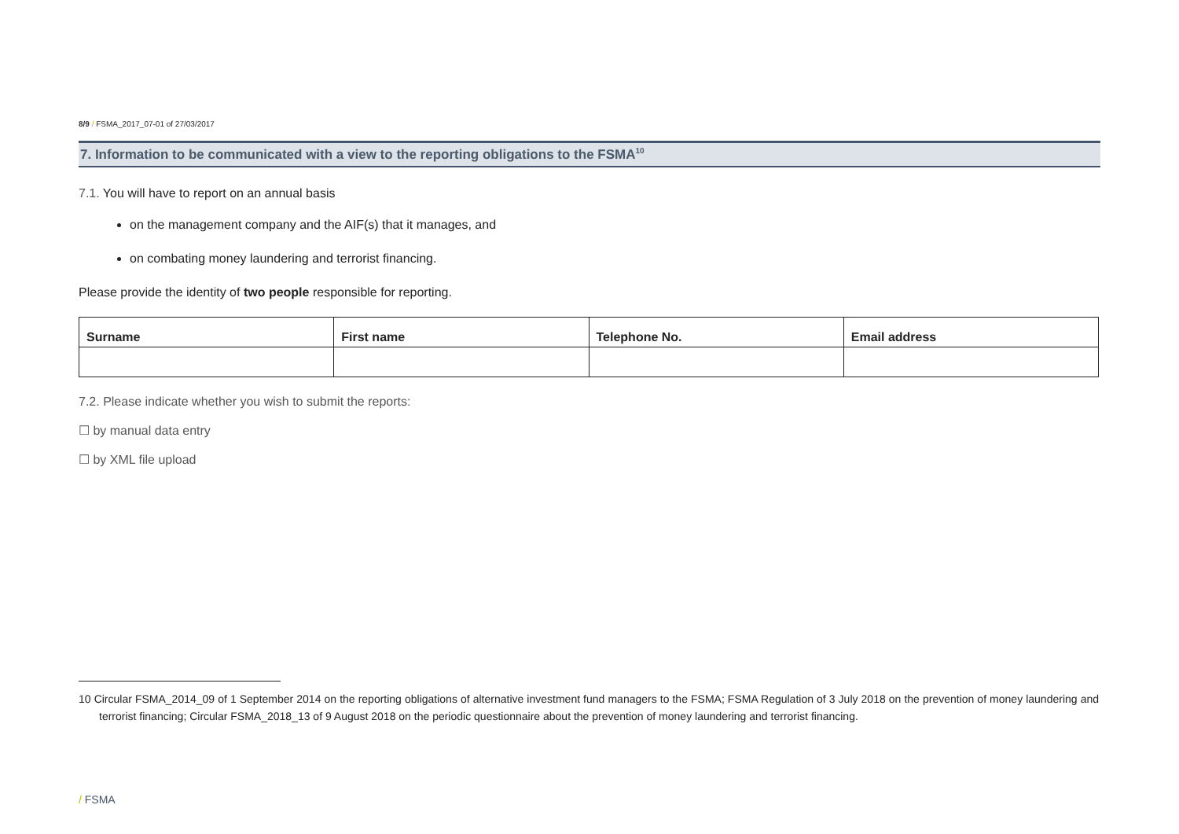8/9 / FSMA_2017_07-01 of 27/03/2017
7. Information to be communicated with a view to the reporting obligations to the FSMA<sup>10</sup>
7.1. You will have to report on an annual basis
on the management company and the AIF(s) that it manages, and
on combating money laundering and terrorist financing.
Please provide the identity of two people responsible for reporting.
| Surname | First name | Telephone No. | Email address |
| --- | --- | --- | --- |
7.2. Please indicate whether you wish to submit the reports:
☐ by manual data entry
☐ by XML file upload
10 Circular FSMA_2014_09 of 1 September 2014 on the reporting obligations of alternative investment fund managers to the FSMA; FSMA Regulation of 3 July 2018 on the prevention of money laundering and terrorist financing; Circular FSMA_2018_13 of 9 August 2018 on the periodic questionnaire about the prevention of money laundering and terrorist financing.
/ FSMA